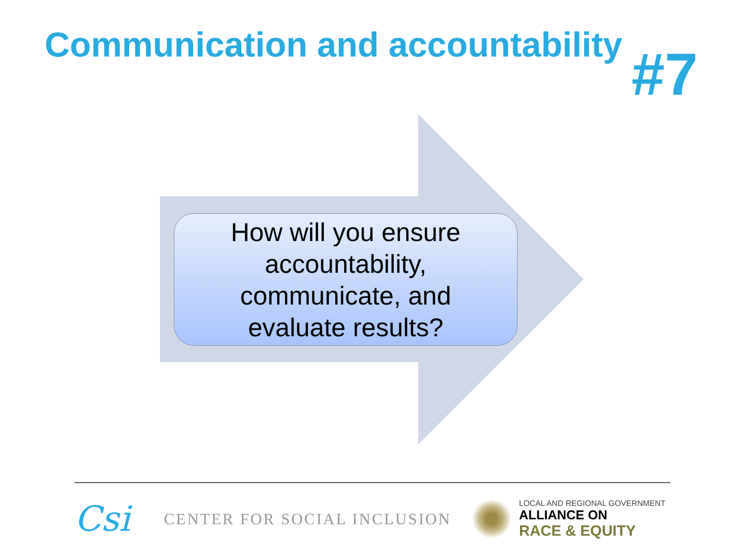Communication and accountability
#7
How will you ensure
accountability,
communicate, and
evaluate results?
Csi
CENTER FOR SOCIAL INCLUSION
LOCAL AND REGIONAL GOVERNMENT
ALLIANCE ON
RACE & EQUITY